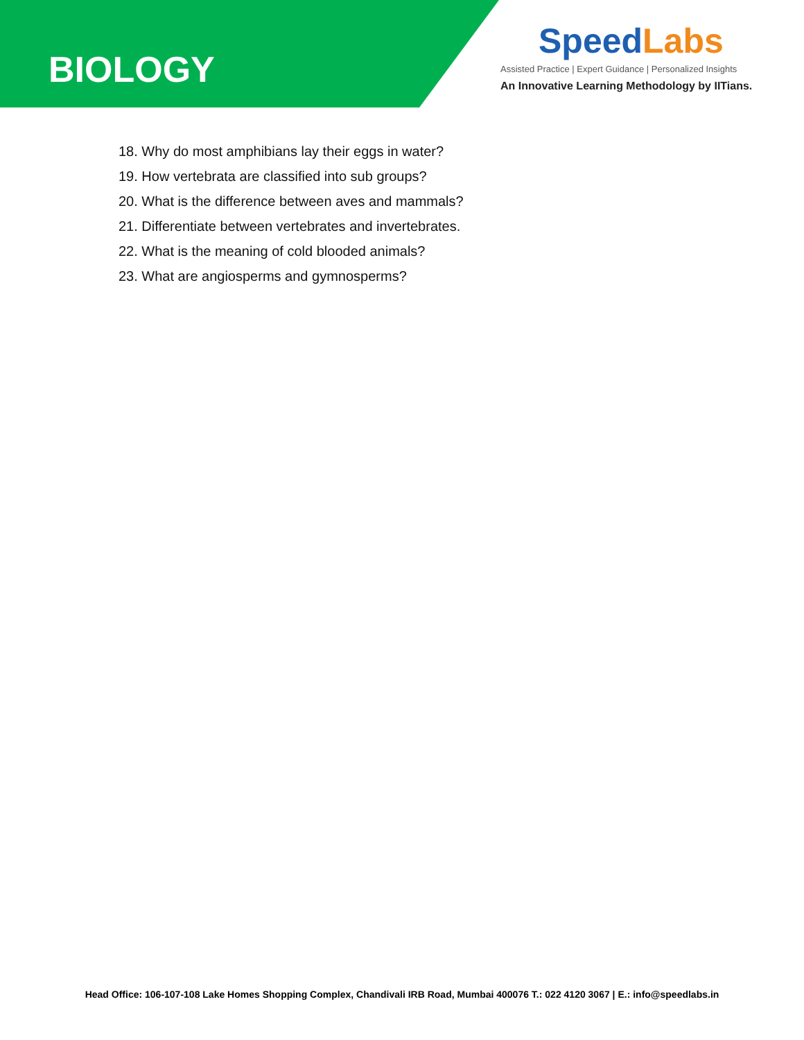BIOLOGY
SpeedLabs
Assisted Practice | Expert Guidance | Personalized Insights
An Innovative Learning Methodology by IITians.
18. Why do most amphibians lay their eggs in water?
19. How vertebrata are classified into sub groups?
20. What is the difference between aves and mammals?
21. Differentiate between vertebrates and invertebrates.
22. What is the meaning of cold blooded animals?
23. What are angiosperms and gymnosperms?
Head Office: 106-107-108 Lake Homes Shopping Complex, Chandivali IRB Road, Mumbai 400076 T.: 022 4120 3067 | E.: info@speedlabs.in